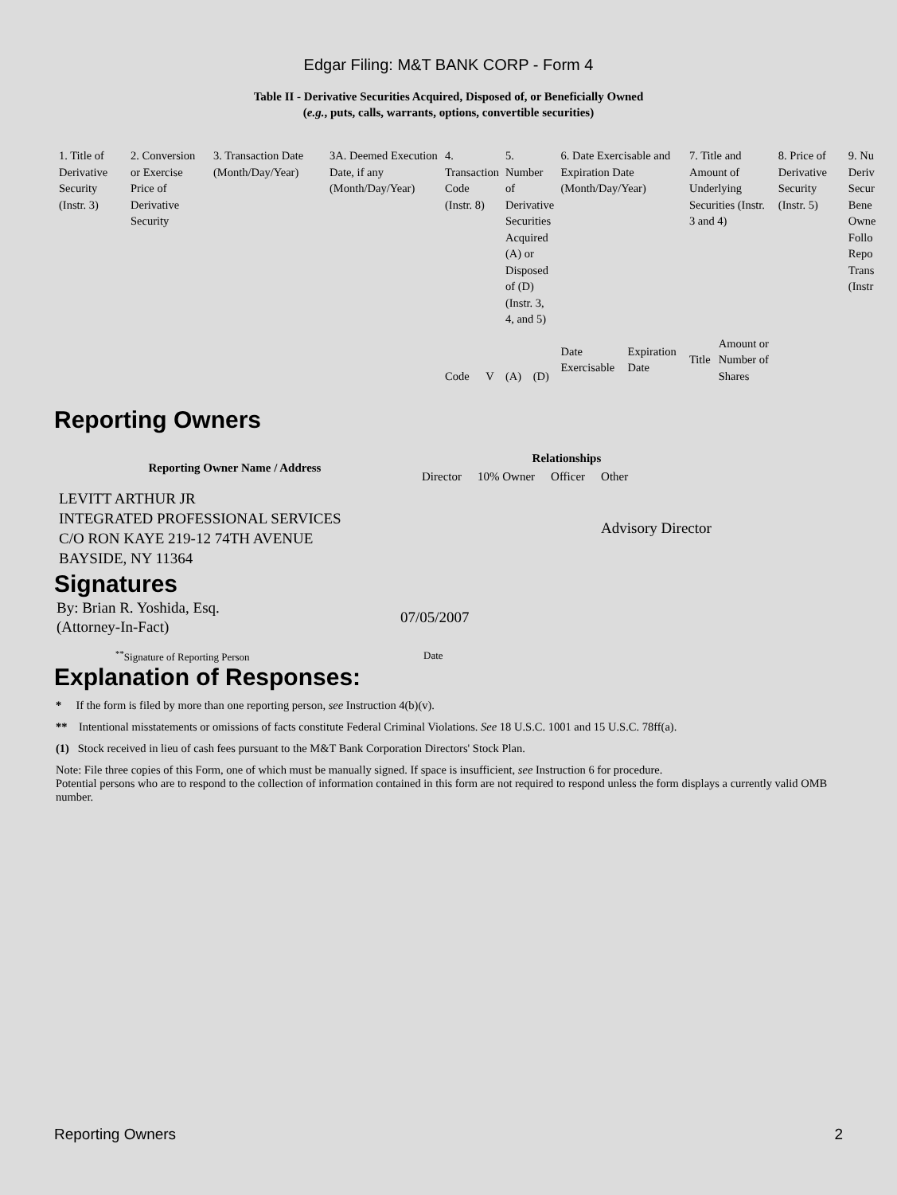Edgar Filing: M&T BANK CORP - Form 4
Table II - Derivative Securities Acquired, Disposed of, or Beneficially Owned
(e.g., puts, calls, warrants, options, convertible securities)
| 1. Title of Derivative Security (Instr. 3) | 2. Conversion or Exercise Price of Derivative Security | 3. Transaction Date (Month/Day/Year) | 3A. Deemed Execution Date, if any (Month/Day/Year) | 4. Transaction Code (Instr. 8) | | 5. Number of Derivative Securities Acquired (A) or Disposed of (D) (Instr. 3, 4, and 5) | | 6. Date Exercisable and Expiration Date (Month/Day/Year) | | 7. Title and Amount of Underlying Securities (Instr. 3 and 4) | | 8. Price of Derivative Security (Instr. 5) | 9. Nu Deriv Secur Bene Owne Follo Repo Trans (Instr |
| | | | | Code | V | (A) | (D) | Date Exercisable | Expiration Date | Title | Amount or Number of Shares | | |
Reporting Owners
| Reporting Owner Name / Address | Relationships | | | |
| --- | --- | --- | --- | --- |
| | Director | 10% Owner | Officer | Other |
| LEVITT ARTHUR JR INTEGRATED PROFESSIONAL SERVICES C/O RON KAYE 219-12 74TH AVENUE BAYSIDE, NY 11364 | | | | Advisory Director |
Signatures
| By: Brian R. Yoshida, Esq. (Attorney-In-Fact) | 07/05/2007 |
| <sup>**</sup> Signature of Reporting Person | Date |
Explanation of Responses:
* If the form is filed by more than one reporting person, see Instruction 4(b)(v).
** Intentional misstatements or omissions of facts constitute Federal Criminal Violations. See 18 U.S.C. 1001 and 15 U.S.C. 78ff(a).
(1) Stock received in lieu of cash fees pursuant to the M&T Bank Corporation Directors' Stock Plan.
Note: File three copies of this Form, one of which must be manually signed. If space is insufficient, see Instruction 6 for procedure.
Potential persons who are to respond to the collection of information contained in this form are not required to respond unless the form displays a currently valid OMB number.
Reporting Owners 2